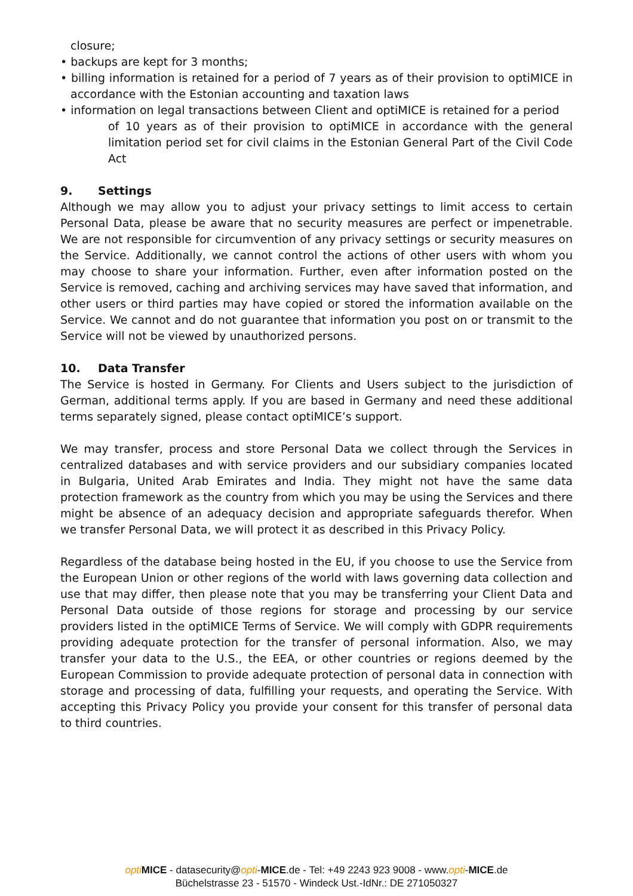closure;
• backups are kept for 3 months;
• billing information is retained for a period of 7 years as of their provision to optiMICE in accordance with the Estonian accounting and taxation laws
• information on legal transactions between Client and optiMICE is retained for a period
of 10 years as of their provision to optiMICE in accordance with the general limitation period set for civil claims in the Estonian General Part of the Civil Code Act
9. Settings
Although we may allow you to adjust your privacy settings to limit access to certain Personal Data, please be aware that no security measures are perfect or impenetrable. We are not responsible for circumvention of any privacy settings or security measures on the Service. Additionally, we cannot control the actions of other users with whom you may choose to share your information. Further, even after information posted on the Service is removed, caching and archiving services may have saved that information, and other users or third parties may have copied or stored the information available on the Service. We cannot and do not guarantee that information you post on or transmit to the Service will not be viewed by unauthorized persons.
10. Data Transfer
The Service is hosted in Germany. For Clients and Users subject to the jurisdiction of German, additional terms apply. If you are based in Germany and need these additional terms separately signed, please contact optiMICE’s support.
We may transfer, process and store Personal Data we collect through the Services in centralized databases and with service providers and our subsidiary companies located in Bulgaria, United Arab Emirates and India. They might not have the same data protection framework as the country from which you may be using the Services and there might be absence of an adequacy decision and appropriate safeguards therefor. When we transfer Personal Data, we will protect it as described in this Privacy Policy.
Regardless of the database being hosted in the EU, if you choose to use the Service from the European Union or other regions of the world with laws governing data collection and use that may differ, then please note that you may be transferring your Client Data and Personal Data outside of those regions for storage and processing by our service providers listed in the optiMICE Terms of Service. We will comply with GDPR requirements providing adequate protection for the transfer of personal information. Also, we may transfer your data to the U.S., the EEA, or other countries or regions deemed by the European Commission to provide adequate protection of personal data in connection with storage and processing of data, fulfilling your requests, and operating the Service. With accepting this Privacy Policy you provide your consent for this transfer of personal data to third countries.
opti MICE - datasecurity@opti-MICE.de - Tel: +49 2243 923 9008 - www.opti-MICE.de
Büchelstrasse 23 - 51570 - Windeck Ust.-IdNr.: DE 271050327